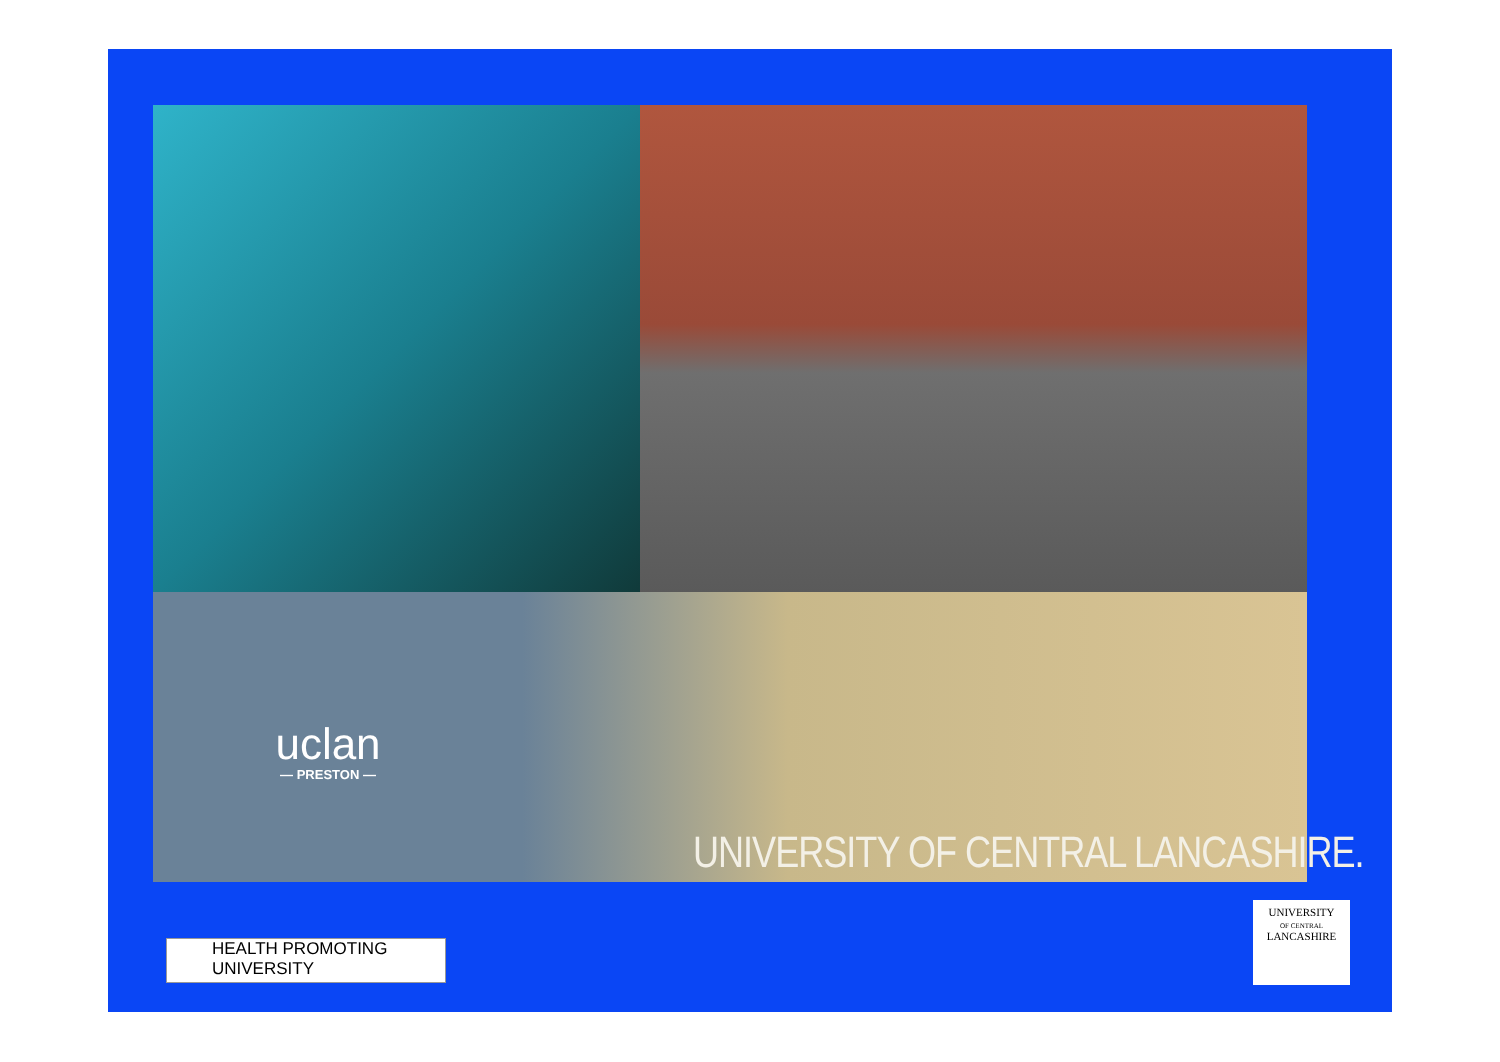uclan
— PRESTON —
UNIVERSITY OF CENTRAL LANCASHIRE.
HEALTH PROMOTING
UNIVERSITY
UNIVERSITY
OF CENTRAL
LANCASHIRE